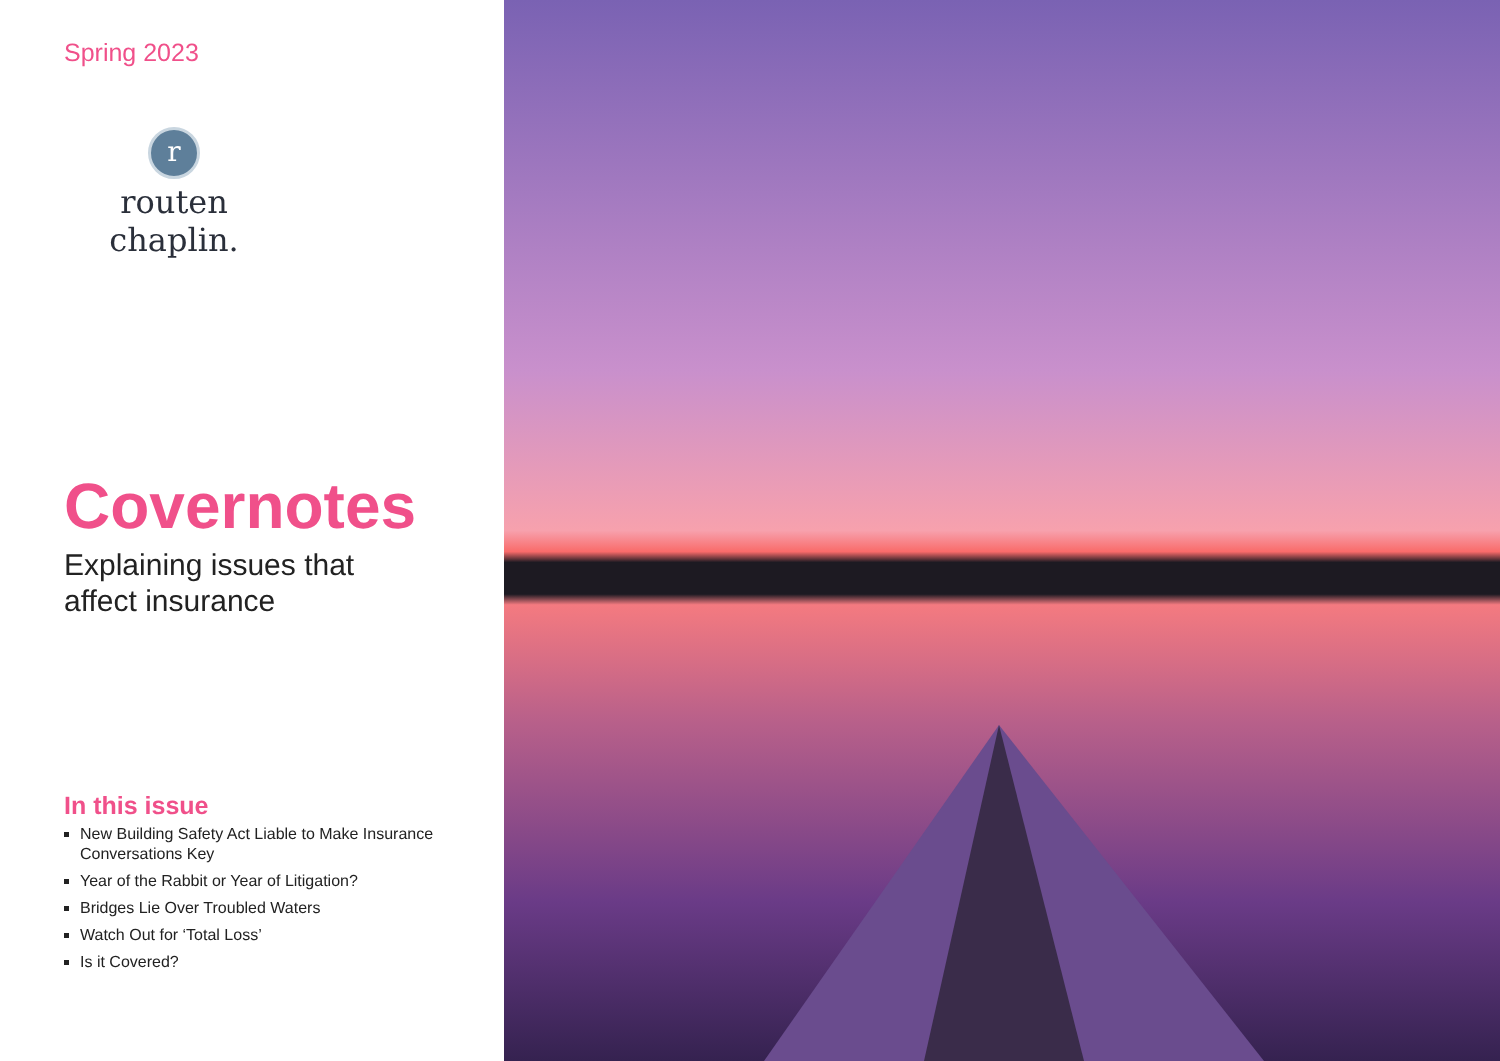Spring 2023
r
routen chaplin.
Covernotes
Explaining issues that
affect insurance
In this issue
New Building Safety Act Liable to Make Insurance Conversations Key
Year of the Rabbit or Year of Litigation?
Bridges Lie Over Troubled Waters
Watch Out for ‘Total Loss’
Is it Covered?